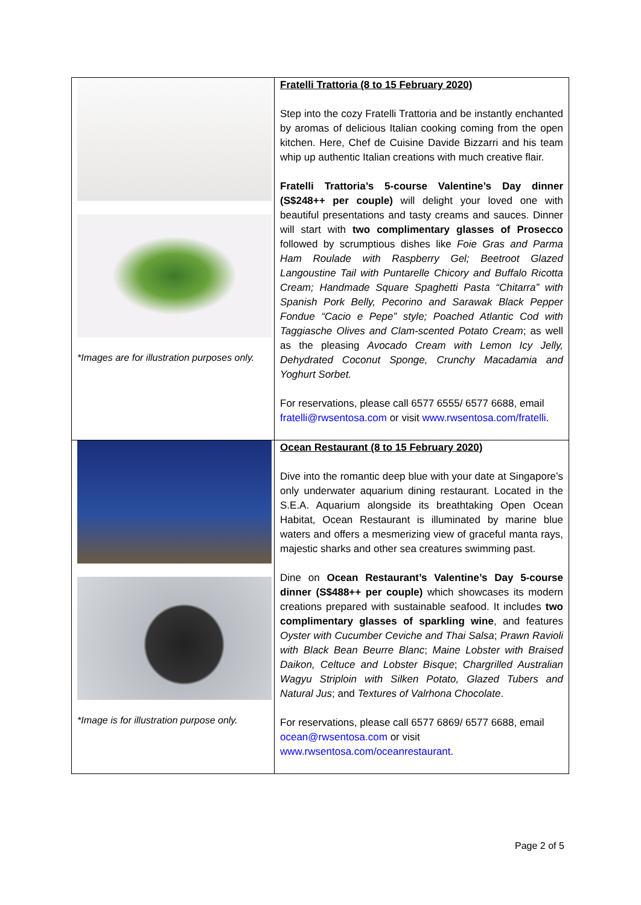| *Images are for illustration purposes only. | Fratelli Trattoria (8 to 15 February 2020) Step into the cozy Fratelli Trattoria and be instantly enchanted by aromas of delicious Italian cooking coming from the open kitchen. Here, Chef de Cuisine Davide Bizzarri and his team whip up authentic Italian creations with much creative flair. Fratelli Trattoria’s 5-course Valentine’s Day dinner (S$248++ per couple) will delight your loved one with beautiful presentations and tasty creams and sauces. Dinner will start with two complimentary glasses of Prosecco followed by scrumptious dishes like Foie Gras and Parma Ham Roulade with Raspberry Gel; Beetroot Glazed Langoustine Tail with Puntarelle Chicory and Buffalo Ricotta Cream; Handmade Square Spaghetti Pasta “Chitarra” with Spanish Pork Belly, Pecorino and Sarawak Black Pepper Fondue “Cacio e Pepe” style; Poached Atlantic Cod with Taggiasche Olives and Clam-scented Potato Cream ; as well as the pleasing Avocado Cream with Lemon Icy Jelly, Dehydrated Coconut Sponge, Crunchy Macadamia and Yoghurt Sorbet. For reservations, please call 6577 6555/ 6577 6688, email fratelli@rwsentosa.com or visit www.rwsentosa.com/fratelli . |
| *Image is for illustration purpose only. | Ocean Restaurant (8 to 15 February 2020) Dive into the romantic deep blue with your date at Singapore’s only underwater aquarium dining restaurant. Located in the S.E.A. Aquarium alongside its breathtaking Open Ocean Habitat, Ocean Restaurant is illuminated by marine blue waters and offers a mesmerizing view of graceful manta rays, majestic sharks and other sea creatures swimming past. Dine on Ocean Restaurant’s Valentine’s Day 5-course dinner (S$488++ per couple) which showcases its modern creations prepared with sustainable seafood. It includes two complimentary glasses of sparkling wine , and features Oyster with Cucumber Ceviche and Thai Salsa ; Prawn Ravioli with Black Bean Beurre Blanc ; Maine Lobster with Braised Daikon, Celtuce and Lobster Bisque ; Chargrilled Australian Wagyu Striploin with Silken Potato, Glazed Tubers and Natural Jus ; and Textures of Valrhona Chocolate . For reservations, please call 6577 6869/ 6577 6688, email ocean@rwsentosa.com or visit www.rwsentosa.com/oceanrestaurant . |
Page 2 of 5